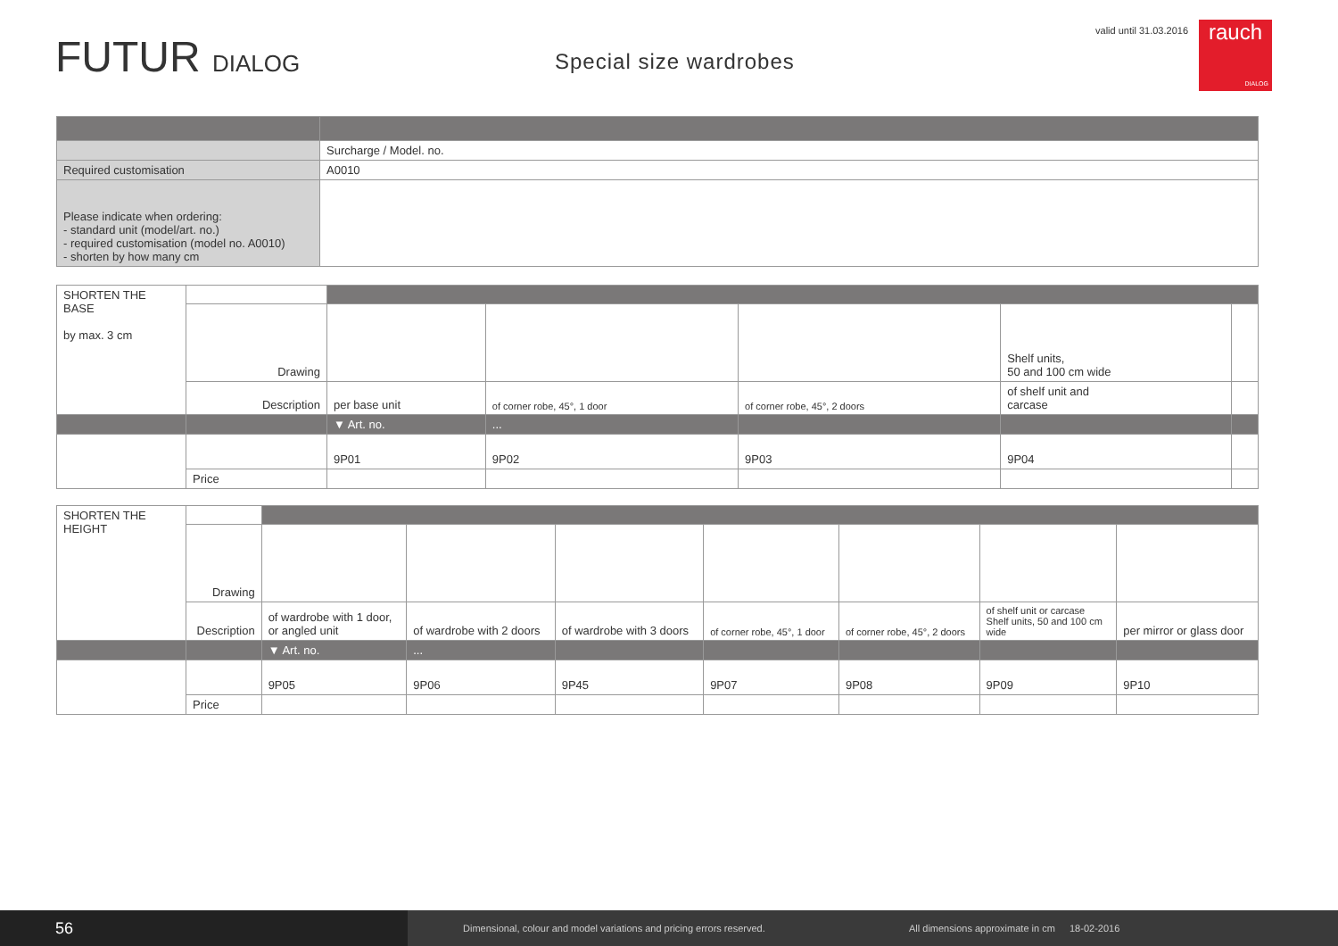FUTUR DIALOG
Special size wardrobes
valid until 31.03.2016
rauch
DIALOG
| | Surcharge / Model. no. |
| Required customisation | A0010 |
| Please indicate when ordering: - standard unit (model/art. no.) - required customisation (model no. A0010) - shorten by how many cm | |
| SHORTEN THE BASE by max. 3 cm | | | | | | |
| | Drawing | | | | Shelf units, 50 and 100 cm wide | |
| | Description | per base unit | of corner robe, 45°, 1 door | of corner robe, 45°, 2 doors | of shelf unit and carcase | |
| | | ▼ Art. no. | ... | | | |
| | | 9P01 | 9P02 | 9P03 | 9P04 | |
| | Price | | | | | |
| SHORTEN THE HEIGHT | | | | | | | | |
| | Drawing | | | | | | | |
| | Description | of wardrobe with 1 door, or angled unit | of wardrobe with 2 doors | of wardrobe with 3 doors | of corner robe, 45°, 1 door | of corner robe, 45°, 2 doors | of shelf unit or carcase Shelf units, 50 and 100 cm wide | per mirror or glass door |
| | | ▼ Art. no. | ... | | | | | |
| | | 9P05 | 9P06 | 9P45 | 9P07 | 9P08 | 9P09 | 9P10 |
| | Price | | | | | | | |
56
Dimensional, colour and model variations and pricing errors reserved. All dimensions approximate in cm 18-02-2016